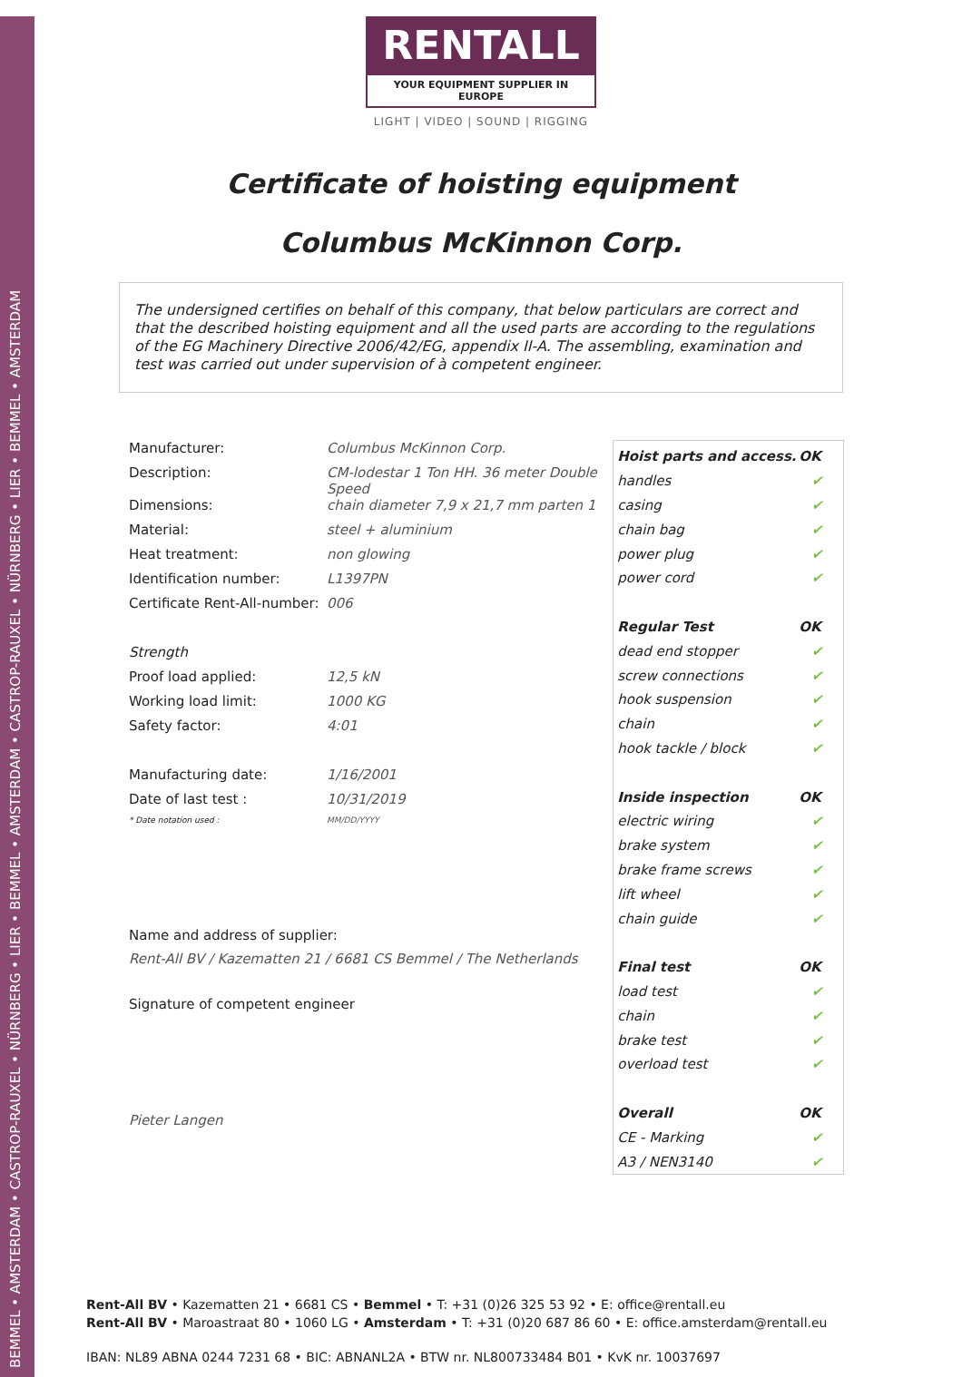BEMMEL • AMSTERDAM • CASTROP-RAUXEL • NÜRNBERG • LIER • BEMMEL • AMSTERDAM • CASTROP-RAUXEL • NÜRNBERG • LIER • BEMMEL • AMSTERDAM
RENTALL
YOUR EQUIPMENT SUPPLIER IN EUROPE
LIGHT | VIDEO | SOUND | RIGGING
Certificate of hoisting equipment
Columbus McKinnon Corp.
The undersigned certifies on behalf of this company, that below particulars are correct and that the described hoisting equipment and all the used parts are according to the regulations of the EG Machinery Directive 2006/42/EG, appendix II-A. The assembling, examination and test was carried out under supervision of à competent engineer.
| Manufacturer: | Columbus McKinnon Corp. |
| Description: | CM-lodestar 1 Ton HH. 36 meter Double Speed |
| Dimensions: | chain diameter 7,9 x 21,7 mm parten 1 |
| Material: | steel + aluminium |
| Heat treatment: | non glowing |
| Identification number: | L1397PN |
| Certificate Rent-All-number: | 006 |
| Strength | |
| Proof load applied: | 12,5 kN |
| Working load limit: | 1000 KG |
| Safety factor: | 4:01 |
| Manufacturing date: | 1/16/2001 |
| Date of last test : | 10/31/2019 |
| * Date notation used : | MM/DD/YYYY |
Name and address of supplier:
Rent-All BV / Kazematten 21 / 6681 CS Bemmel / The Netherlands
Signature of competent engineer
Pieter Langen
| Hoist parts and access. | OK |
| --- | --- |
| handles | ✔ |
| casing | ✔ |
| chain bag | ✔ |
| power plug | ✔ |
| power cord | ✔ |
| Regular Test | OK |
| dead end stopper | ✔ |
| screw connections | ✔ |
| hook suspension | ✔ |
| chain | ✔ |
| hook tackle / block | ✔ |
| Inside inspection | OK |
| electric wiring | ✔ |
| brake system | ✔ |
| brake frame screws | ✔ |
| lift wheel | ✔ |
| chain guide | ✔ |
| Final test | OK |
| load test | ✔ |
| chain | ✔ |
| brake test | ✔ |
| overload test | ✔ |
| Overall | OK |
| CE - Marking | ✔ |
| A3 / NEN3140 | ✔ |
Rent-All BV • Kazematten 21 • 6681 CS • Bemmel • T: +31 (0)26 325 53 92 • E: office@rentall.eu
Rent-All BV • Maroastraat 80 • 1060 LG • Amsterdam • T: +31 (0)20 687 86 60 • E: office.amsterdam@rentall.eu
IBAN: NL89 ABNA 0244 7231 68 • BIC: ABNANL2A • BTW nr. NL800733484 B01 • KvK nr. 10037697